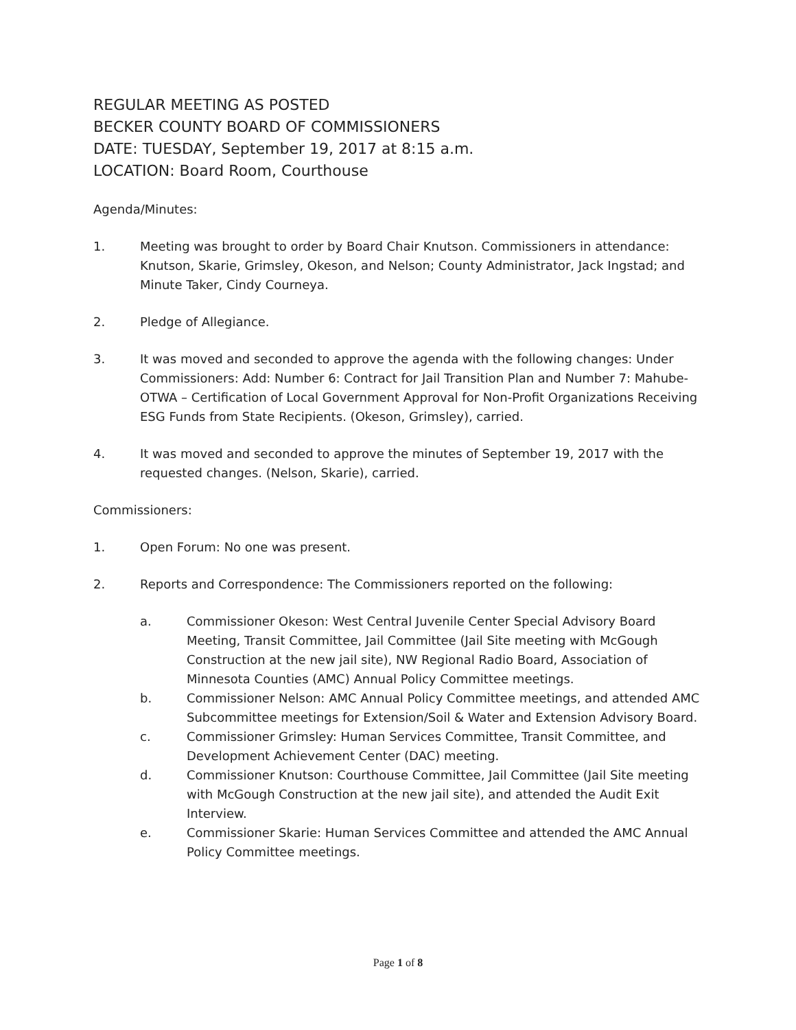REGULAR MEETING AS POSTED
BECKER COUNTY BOARD OF COMMISSIONERS
DATE: TUESDAY, September 19, 2017 at 8:15 a.m.
LOCATION: Board Room, Courthouse
Agenda/Minutes:
1. Meeting was brought to order by Board Chair Knutson. Commissioners in attendance: Knutson, Skarie, Grimsley, Okeson, and Nelson; County Administrator, Jack Ingstad; and Minute Taker, Cindy Courneya.
2. Pledge of Allegiance.
3. It was moved and seconded to approve the agenda with the following changes: Under Commissioners: Add: Number 6: Contract for Jail Transition Plan and Number 7: Mahube-OTWA – Certification of Local Government Approval for Non-Profit Organizations Receiving ESG Funds from State Recipients. (Okeson, Grimsley), carried.
4. It was moved and seconded to approve the minutes of September 19, 2017 with the requested changes. (Nelson, Skarie), carried.
Commissioners:
1. Open Forum: No one was present.
2. Reports and Correspondence: The Commissioners reported on the following:
a. Commissioner Okeson: West Central Juvenile Center Special Advisory Board Meeting, Transit Committee, Jail Committee (Jail Site meeting with McGough Construction at the new jail site), NW Regional Radio Board, Association of Minnesota Counties (AMC) Annual Policy Committee meetings.
b. Commissioner Nelson: AMC Annual Policy Committee meetings, and attended AMC Subcommittee meetings for Extension/Soil & Water and Extension Advisory Board.
c. Commissioner Grimsley: Human Services Committee, Transit Committee, and Development Achievement Center (DAC) meeting.
d. Commissioner Knutson: Courthouse Committee, Jail Committee (Jail Site meeting with McGough Construction at the new jail site), and attended the Audit Exit Interview.
e. Commissioner Skarie: Human Services Committee and attended the AMC Annual Policy Committee meetings.
Page 1 of 8